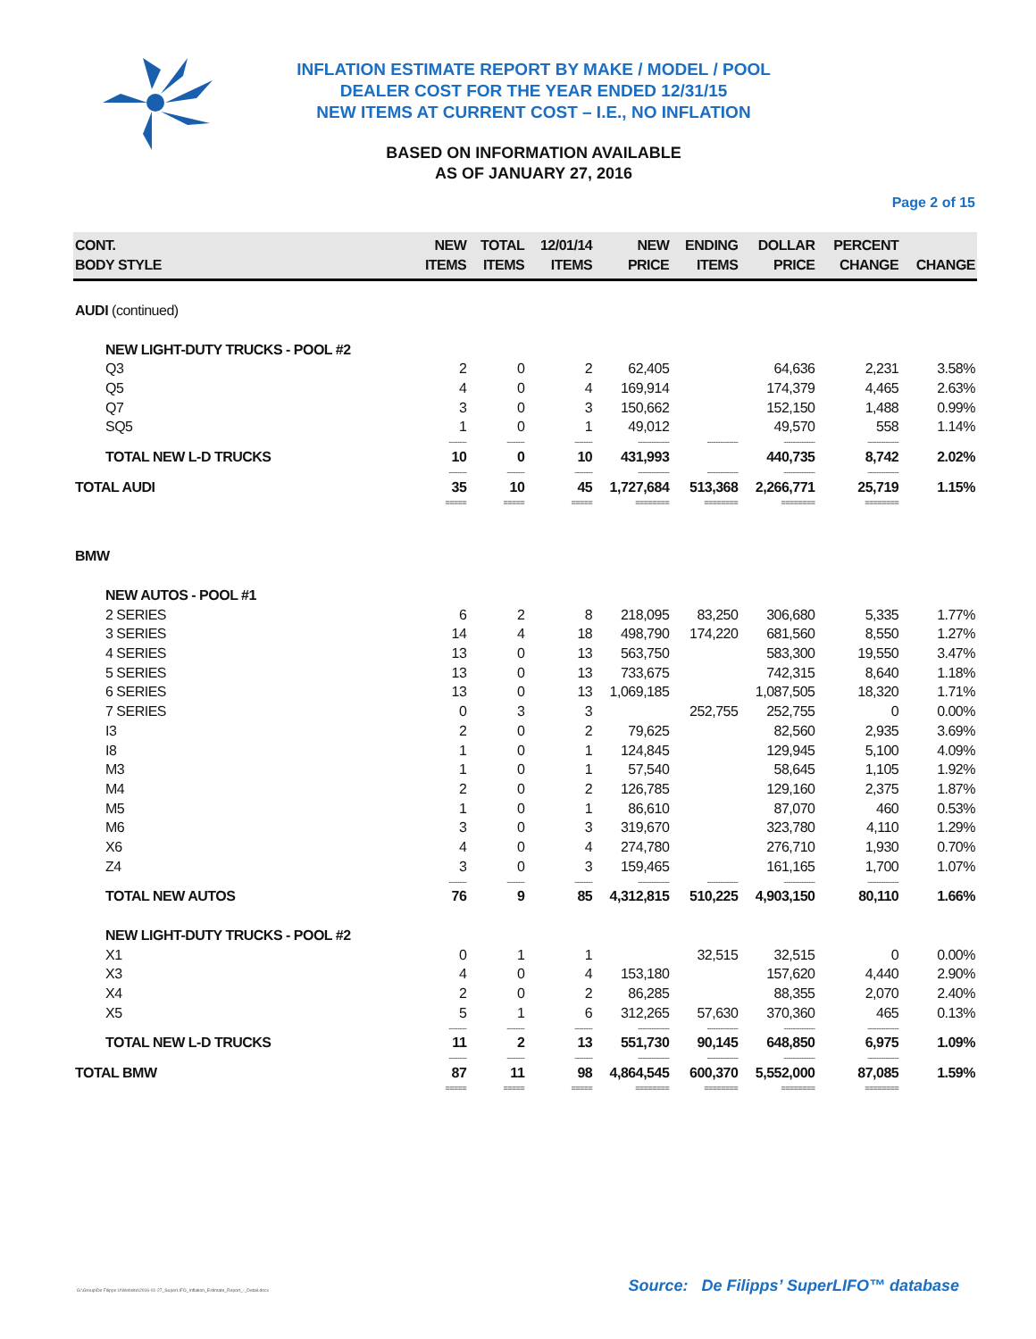INFLATION ESTIMATE REPORT BY MAKE / MODEL / POOL
DEALER COST FOR THE YEAR ENDED 12/31/15
NEW ITEMS AT CURRENT COST – I.E., NO INFLATION
BASED ON INFORMATION AVAILABLE
AS OF JANUARY 27, 2016
Page 2 of 15
| CONT. BODY STYLE | NEW ITEMS | TOTAL ITEMS | 12/01/14 ITEMS | NEW PRICE | ENDING ITEMS | DOLLAR PRICE | PERCENT CHANGE | CHANGE |
| --- | --- | --- | --- | --- | --- | --- | --- | --- |
| AUDI (continued) | | | | | | | | |
| NEW LIGHT-DUTY TRUCKS - POOL #2 | | | | | | | | |
| Q3 | 2 | 0 | 2 | 62,405 | | 64,636 | 2,231 | 3.58% |
| Q5 | 4 | 0 | 4 | 169,914 | | 174,379 | 4,465 | 2.63% |
| Q7 | 3 | 0 | 3 | 150,662 | | 152,150 | 1,488 | 0.99% |
| SQ5 | 1 | 0 | 1 | 49,012 | | 49,570 | 558 | 1.14% |
| | -------- | -------- | -------- | -------------- | -------------- | -------------- | -------------- | |
| TOTAL NEW L-D TRUCKS | 10 | 0 | 10 | 431,993 | | 440,735 | 8,742 | 2.02% |
| | -------- | -------- | -------- | -------------- | -------------- | -------------- | -------------- | |
| TOTAL AUDI | 35 | 10 | 45 | 1,727,684 | 513,368 | 2,266,771 | 25,719 | 1.15% |
| | ===== | ===== | ===== | ======== | ======== | ======== | ======== | |
| BMW | | | | | | | | |
| NEW AUTOS - POOL #1 | | | | | | | | |
| 2 SERIES | 6 | 2 | 8 | 218,095 | 83,250 | 306,680 | 5,335 | 1.77% |
| 3 SERIES | 14 | 4 | 18 | 498,790 | 174,220 | 681,560 | 8,550 | 1.27% |
| 4 SERIES | 13 | 0 | 13 | 563,750 | | 583,300 | 19,550 | 3.47% |
| 5 SERIES | 13 | 0 | 13 | 733,675 | | 742,315 | 8,640 | 1.18% |
| 6 SERIES | 13 | 0 | 13 | 1,069,185 | | 1,087,505 | 18,320 | 1.71% |
| 7 SERIES | 0 | 3 | 3 | | 252,755 | 252,755 | 0 | 0.00% |
| I3 | 2 | 0 | 2 | 79,625 | | 82,560 | 2,935 | 3.69% |
| I8 | 1 | 0 | 1 | 124,845 | | 129,945 | 5,100 | 4.09% |
| M3 | 1 | 0 | 1 | 57,540 | | 58,645 | 1,105 | 1.92% |
| M4 | 2 | 0 | 2 | 126,785 | | 129,160 | 2,375 | 1.87% |
| M5 | 1 | 0 | 1 | 86,610 | | 87,070 | 460 | 0.53% |
| M6 | 3 | 0 | 3 | 319,670 | | 323,780 | 4,110 | 1.29% |
| X6 | 4 | 0 | 4 | 274,780 | | 276,710 | 1,930 | 0.70% |
| Z4 | 3 | 0 | 3 | 159,465 | | 161,165 | 1,700 | 1.07% |
| | -------- | -------- | -------- | -------------- | -------------- | -------------- | -------------- | |
| TOTAL NEW AUTOS | 76 | 9 | 85 | 4,312,815 | 510,225 | 4,903,150 | 80,110 | 1.66% |
| NEW LIGHT-DUTY TRUCKS - POOL #2 | | | | | | | | |
| X1 | 0 | 1 | 1 | | 32,515 | 32,515 | 0 | 0.00% |
| X3 | 4 | 0 | 4 | 153,180 | | 157,620 | 4,440 | 2.90% |
| X4 | 2 | 0 | 2 | 86,285 | | 88,355 | 2,070 | 2.40% |
| X5 | 5 | 1 | 6 | 312,265 | 57,630 | 370,360 | 465 | 0.13% |
| | -------- | -------- | -------- | -------------- | -------------- | -------------- | -------------- | |
| TOTAL NEW L-D TRUCKS | 11 | 2 | 13 | 551,730 | 90,145 | 648,850 | 6,975 | 1.09% |
| | -------- | -------- | -------- | -------------- | -------------- | -------------- | -------------- | |
| TOTAL BMW | 87 | 11 | 98 | 4,864,545 | 600,370 | 5,552,000 | 87,085 | 1.59% |
| | ===== | ===== | ===== | ======== | ======== | ======== | ======== | |
G:\Group\De Filipps U\Website\2016-01-27_SuperLIFO_Inflation_Estimate_Report_-_Detail.docx Source: De Filipps’ SuperLIFO™ database